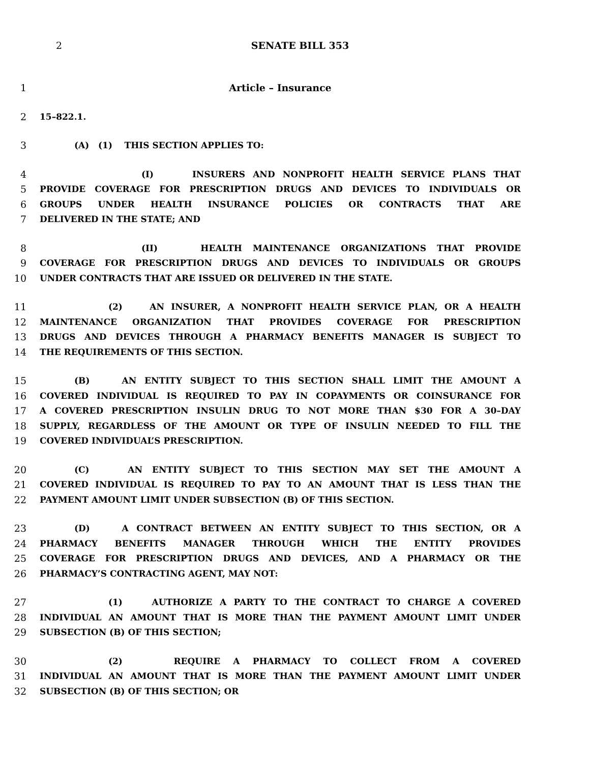2 SENATE BILL 353
1 Article – Insurance
2 15–822.1.
3 (A) (1) THIS SECTION APPLIES TO:
4 (I) INSURERS AND NONPROFIT HEALTH SERVICE PLANS THAT
5 PROVIDE COVERAGE FOR PRESCRIPTION DRUGS AND DEVICES TO INDIVIDUALS OR
6 GROUPS UNDER HEALTH INSURANCE POLICIES OR CONTRACTS THAT ARE
7 DELIVERED IN THE STATE; AND
8 (II) HEALTH MAINTENANCE ORGANIZATIONS THAT PROVIDE
9 COVERAGE FOR PRESCRIPTION DRUGS AND DEVICES TO INDIVIDUALS OR GROUPS
10 UNDER CONTRACTS THAT ARE ISSUED OR DELIVERED IN THE STATE.
11 (2) AN INSURER, A NONPROFIT HEALTH SERVICE PLAN, OR A HEALTH
12 MAINTENANCE ORGANIZATION THAT PROVIDES COVERAGE FOR PRESCRIPTION
13 DRUGS AND DEVICES THROUGH A PHARMACY BENEFITS MANAGER IS SUBJECT TO
14 THE REQUIREMENTS OF THIS SECTION.
15 (B) AN ENTITY SUBJECT TO THIS SECTION SHALL LIMIT THE AMOUNT A
16 COVERED INDIVIDUAL IS REQUIRED TO PAY IN COPAYMENTS OR COINSURANCE FOR
17 A COVERED PRESCRIPTION INSULIN DRUG TO NOT MORE THAN $30 FOR A 30–DAY
18 SUPPLY, REGARDLESS OF THE AMOUNT OR TYPE OF INSULIN NEEDED TO FILL THE
19 COVERED INDIVIDUAL’S PRESCRIPTION.
20 (C) AN ENTITY SUBJECT TO THIS SECTION MAY SET THE AMOUNT A
21 COVERED INDIVIDUAL IS REQUIRED TO PAY TO AN AMOUNT THAT IS LESS THAN THE
22 PAYMENT AMOUNT LIMIT UNDER SUBSECTION (B) OF THIS SECTION.
23 (D) A CONTRACT BETWEEN AN ENTITY SUBJECT TO THIS SECTION, OR A
24 PHARMACY BENEFITS MANAGER THROUGH WHICH THE ENTITY PROVIDES
25 COVERAGE FOR PRESCRIPTION DRUGS AND DEVICES, AND A PHARMACY OR THE
26 PHARMACY’S CONTRACTING AGENT, MAY NOT:
27 (1) AUTHORIZE A PARTY TO THE CONTRACT TO CHARGE A COVERED
28 INDIVIDUAL AN AMOUNT THAT IS MORE THAN THE PAYMENT AMOUNT LIMIT UNDER
29 SUBSECTION (B) OF THIS SECTION;
30 (2) REQUIRE A PHARMACY TO COLLECT FROM A COVERED
31 INDIVIDUAL AN AMOUNT THAT IS MORE THAN THE PAYMENT AMOUNT LIMIT UNDER
32 SUBSECTION (B) OF THIS SECTION; OR